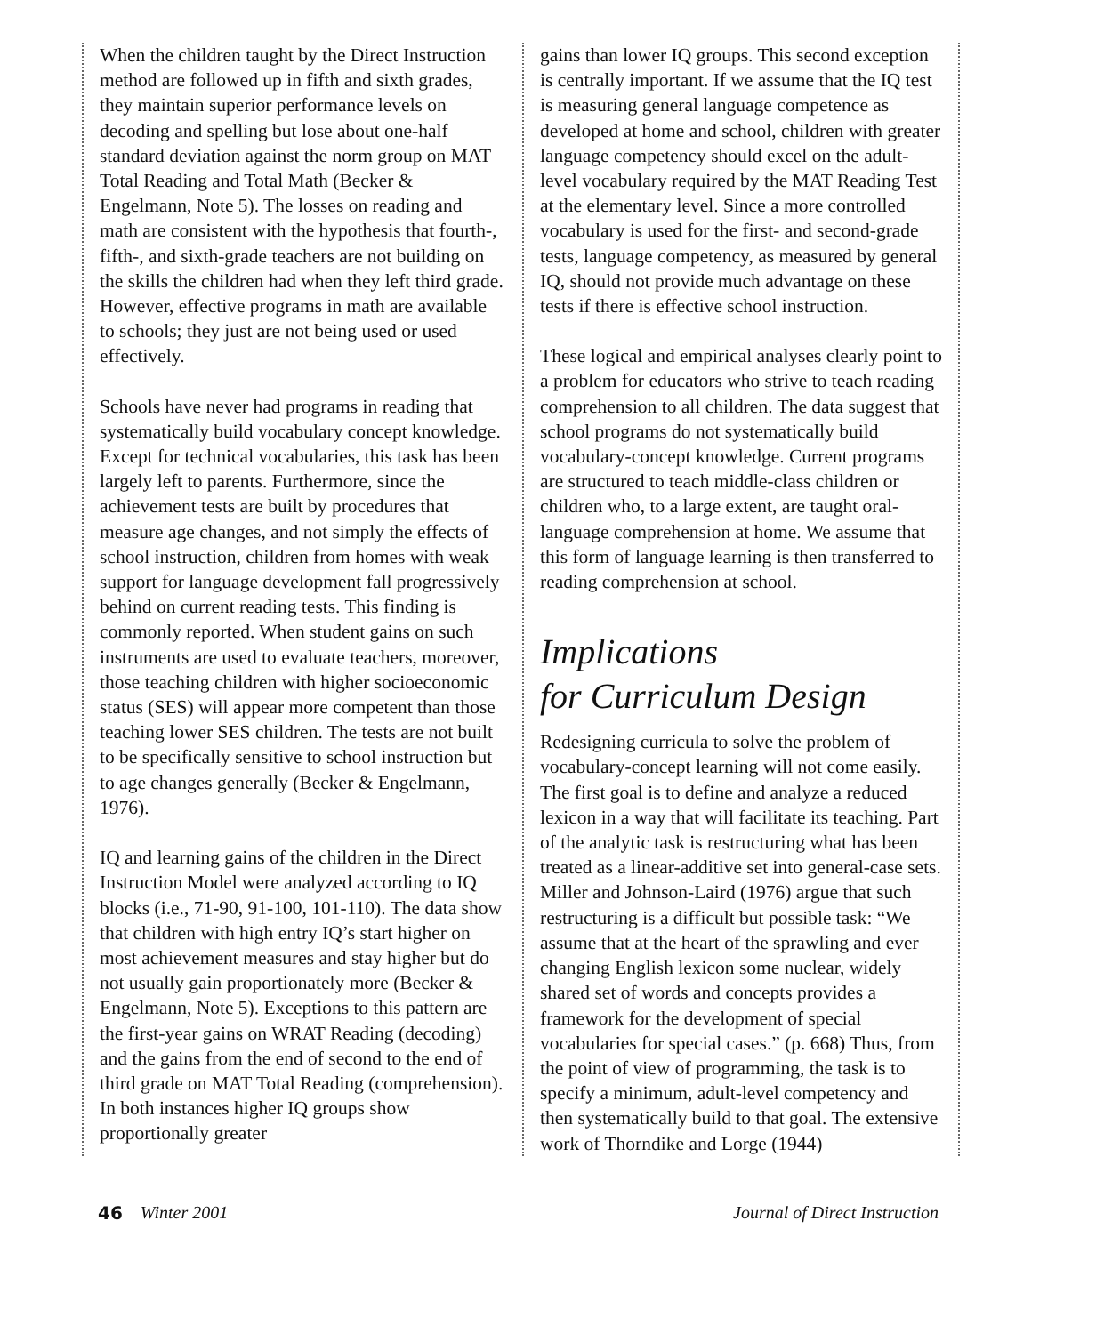When the children taught by the Direct Instruction method are followed up in fifth and sixth grades, they maintain superior performance levels on decoding and spelling but lose about one-half standard deviation against the norm group on MAT Total Reading and Total Math (Becker & Engelmann, Note 5). The losses on reading and math are consistent with the hypothesis that fourth-, fifth-, and sixth-grade teachers are not building on the skills the children had when they left third grade. However, effective programs in math are available to schools; they just are not being used or used effectively.
Schools have never had programs in reading that systematically build vocabulary concept knowledge. Except for technical vocabularies, this task has been largely left to parents. Furthermore, since the achievement tests are built by procedures that measure age changes, and not simply the effects of school instruction, children from homes with weak support for language development fall progressively behind on current reading tests. This finding is commonly reported. When student gains on such instruments are used to evaluate teachers, moreover, those teaching children with higher socioeconomic status (SES) will appear more competent than those teaching lower SES children. The tests are not built to be specifically sensitive to school instruction but to age changes generally (Becker & Engelmann, 1976).
IQ and learning gains of the children in the Direct Instruction Model were analyzed according to IQ blocks (i.e., 71-90, 91-100, 101-110). The data show that children with high entry IQ’s start higher on most achievement measures and stay higher but do not usually gain proportionately more (Becker & Engelmann, Note 5). Exceptions to this pattern are the first-year gains on WRAT Reading (decoding) and the gains from the end of second to the end of third grade on MAT Total Reading (comprehension). In both instances higher IQ groups show proportionally greater
gains than lower IQ groups. This second exception is centrally important. If we assume that the IQ test is measuring general language competence as developed at home and school, children with greater language competency should excel on the adult-level vocabulary required by the MAT Reading Test at the elementary level. Since a more controlled vocabulary is used for the first- and second-grade tests, language competency, as measured by general IQ, should not provide much advantage on these tests if there is effective school instruction.
These logical and empirical analyses clearly point to a problem for educators who strive to teach reading comprehension to all children. The data suggest that school programs do not systematically build vocabulary-concept knowledge. Current programs are structured to teach middle-class children or children who, to a large extent, are taught oral-language comprehension at home. We assume that this form of language learning is then transferred to reading comprehension at school.
Implications
for Curriculum Design
Redesigning curricula to solve the problem of vocabulary-concept learning will not come easily. The first goal is to define and analyze a reduced lexicon in a way that will facilitate its teaching. Part of the analytic task is restructuring what has been treated as a linear-additive set into general-case sets. Miller and Johnson-Laird (1976) argue that such restructuring is a difficult but possible task: “We assume that at the heart of the sprawling and ever changing English lexicon some nuclear, widely shared set of words and concepts provides a framework for the development of special vocabularies for special cases.” (p. 668) Thus, from the point of view of programming, the task is to specify a minimum, adult-level competency and then systematically build to that goal. The extensive work of Thorndike and Lorge (1944)
46 Winter 2001 Journal of Direct Instruction